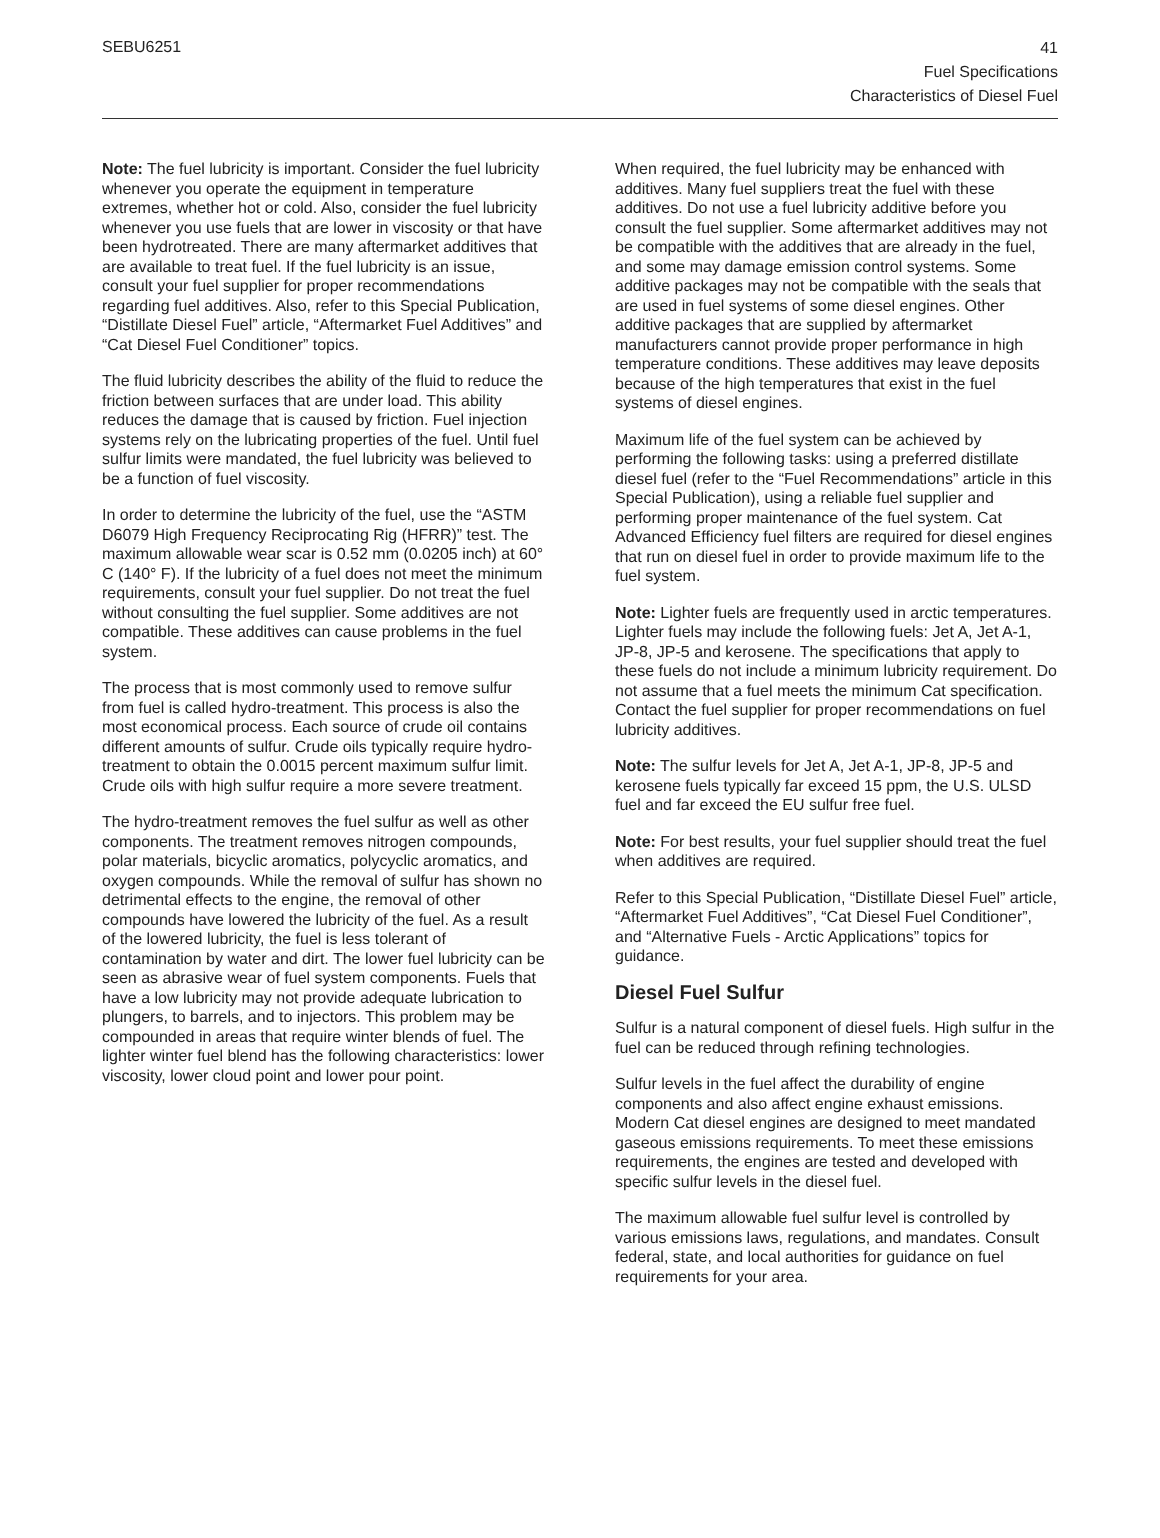SEBU6251
41
Fuel Specifications
Characteristics of Diesel Fuel
Note: The fuel lubricity is important. Consider the fuel lubricity whenever you operate the equipment in temperature extremes, whether hot or cold. Also, consider the fuel lubricity whenever you use fuels that are lower in viscosity or that have been hydrotreated. There are many aftermarket additives that are available to treat fuel. If the fuel lubricity is an issue, consult your fuel supplier for proper recommendations regarding fuel additives. Also, refer to this Special Publication, “Distillate Diesel Fuel” article, “Aftermarket Fuel Additives” and “Cat Diesel Fuel Conditioner” topics.
The fluid lubricity describes the ability of the fluid to reduce the friction between surfaces that are under load. This ability reduces the damage that is caused by friction. Fuel injection systems rely on the lubricating properties of the fuel. Until fuel sulfur limits were mandated, the fuel lubricity was believed to be a function of fuel viscosity.
In order to determine the lubricity of the fuel, use the “ASTM D6079 High Frequency Reciprocating Rig (HFRR)” test. The maximum allowable wear scar is 0.52 mm (0.0205 inch) at 60° C (140° F). If the lubricity of a fuel does not meet the minimum requirements, consult your fuel supplier. Do not treat the fuel without consulting the fuel supplier. Some additives are not compatible. These additives can cause problems in the fuel system.
The process that is most commonly used to remove sulfur from fuel is called hydro-treatment. This process is also the most economical process. Each source of crude oil contains different amounts of sulfur. Crude oils typically require hydro-treatment to obtain the 0.0015 percent maximum sulfur limit. Crude oils with high sulfur require a more severe treatment.
The hydro-treatment removes the fuel sulfur as well as other components. The treatment removes nitrogen compounds, polar materials, bicyclic aromatics, polycyclic aromatics, and oxygen compounds. While the removal of sulfur has shown no detrimental effects to the engine, the removal of other compounds have lowered the lubricity of the fuel. As a result of the lowered lubricity, the fuel is less tolerant of contamination by water and dirt. The lower fuel lubricity can be seen as abrasive wear of fuel system components. Fuels that have a low lubricity may not provide adequate lubrication to plungers, to barrels, and to injectors. This problem may be compounded in areas that require winter blends of fuel. The lighter winter fuel blend has the following characteristics: lower viscosity, lower cloud point and lower pour point.
When required, the fuel lubricity may be enhanced with additives. Many fuel suppliers treat the fuel with these additives. Do not use a fuel lubricity additive before you consult the fuel supplier. Some aftermarket additives may not be compatible with the additives that are already in the fuel, and some may damage emission control systems. Some additive packages may not be compatible with the seals that are used in fuel systems of some diesel engines. Other additive packages that are supplied by aftermarket manufacturers cannot provide proper performance in high temperature conditions. These additives may leave deposits because of the high temperatures that exist in the fuel systems of diesel engines.
Maximum life of the fuel system can be achieved by performing the following tasks: using a preferred distillate diesel fuel (refer to the “Fuel Recommendations” article in this Special Publication), using a reliable fuel supplier and performing proper maintenance of the fuel system. Cat Advanced Efficiency fuel filters are required for diesel engines that run on diesel fuel in order to provide maximum life to the fuel system.
Note: Lighter fuels are frequently used in arctic temperatures. Lighter fuels may include the following fuels: Jet A, Jet A-1, JP-8, JP-5 and kerosene. The specifications that apply to these fuels do not include a minimum lubricity requirement. Do not assume that a fuel meets the minimum Cat specification. Contact the fuel supplier for proper recommendations on fuel lubricity additives.
Note: The sulfur levels for Jet A, Jet A-1, JP-8, JP-5 and kerosene fuels typically far exceed 15 ppm, the U.S. ULSD fuel and far exceed the EU sulfur free fuel.
Note: For best results, your fuel supplier should treat the fuel when additives are required.
Refer to this Special Publication, “Distillate Diesel Fuel” article, “Aftermarket Fuel Additives”, “Cat Diesel Fuel Conditioner”, and “Alternative Fuels - Arctic Applications” topics for guidance.
Diesel Fuel Sulfur
Sulfur is a natural component of diesel fuels. High sulfur in the fuel can be reduced through refining technologies.
Sulfur levels in the fuel affect the durability of engine components and also affect engine exhaust emissions. Modern Cat diesel engines are designed to meet mandated gaseous emissions requirements. To meet these emissions requirements, the engines are tested and developed with specific sulfur levels in the diesel fuel.
The maximum allowable fuel sulfur level is controlled by various emissions laws, regulations, and mandates. Consult federal, state, and local authorities for guidance on fuel requirements for your area.